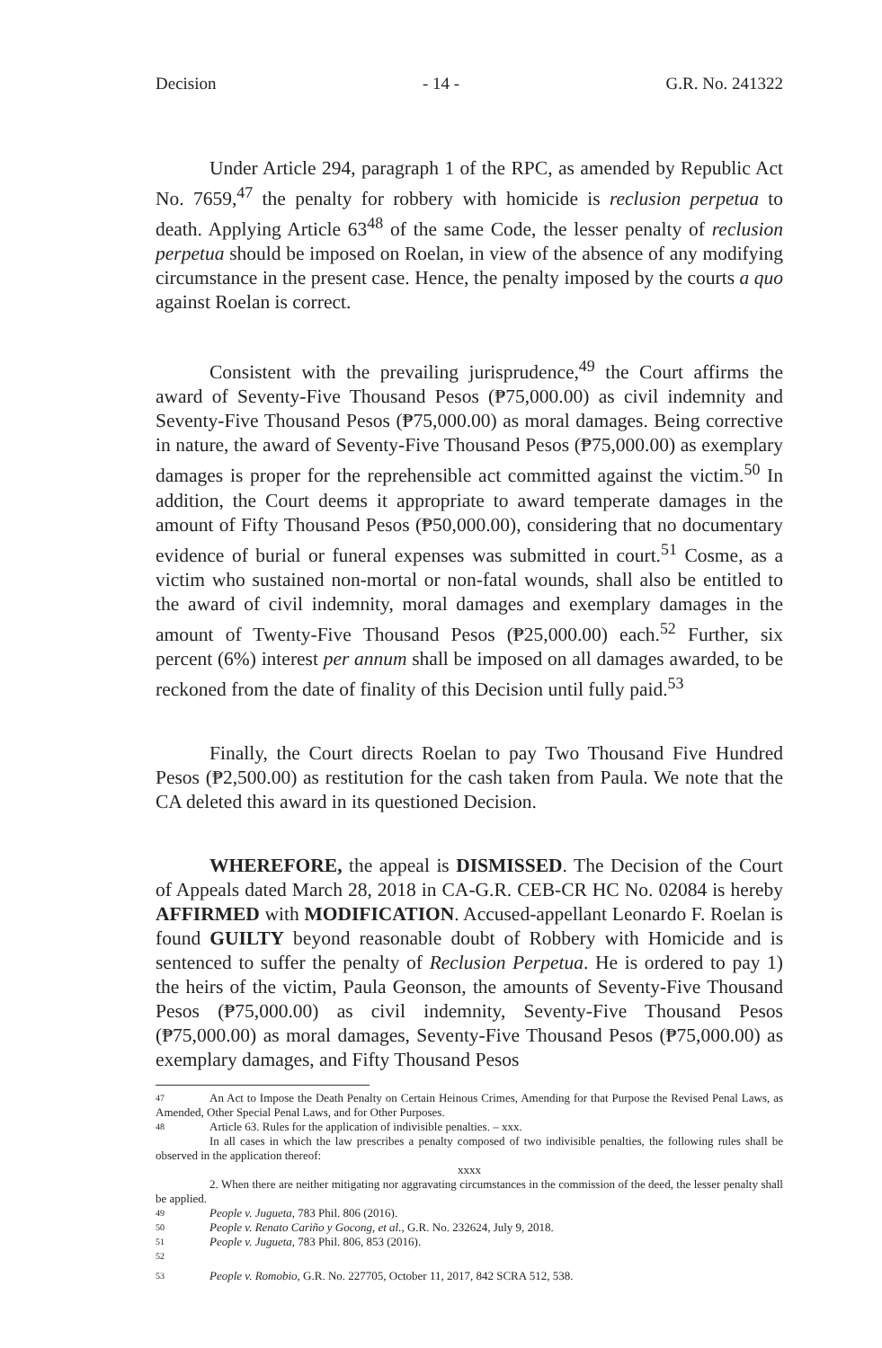Decision - 14 - G.R. No. 241322
Under Article 294, paragraph 1 of the RPC, as amended by Republic Act No. 7659,<sup>47</sup> the penalty for robbery with homicide is reclusion perpetua to death. Applying Article 63<sup>48</sup> of the same Code, the lesser penalty of reclusion perpetua should be imposed on Roelan, in view of the absence of any modifying circumstance in the present case. Hence, the penalty imposed by the courts a quo against Roelan is correct.
Consistent with the prevailing jurisprudence,<sup>49</sup> the Court affirms the award of Seventy-Five Thousand Pesos (₱75,000.00) as civil indemnity and Seventy-Five Thousand Pesos (₱75,000.00) as moral damages. Being corrective in nature, the award of Seventy-Five Thousand Pesos (₱75,000.00) as exemplary damages is proper for the reprehensible act committed against the victim.<sup>50</sup> In addition, the Court deems it appropriate to award temperate damages in the amount of Fifty Thousand Pesos (₱50,000.00), considering that no documentary evidence of burial or funeral expenses was submitted in court.<sup>51</sup> Cosme, as a victim who sustained non-mortal or non-fatal wounds, shall also be entitled to the award of civil indemnity, moral damages and exemplary damages in the amount of Twenty-Five Thousand Pesos (₱25,000.00) each.<sup>52</sup> Further, six percent (6%) interest per annum shall be imposed on all damages awarded, to be reckoned from the date of finality of this Decision until fully paid.<sup>53</sup>
Finally, the Court directs Roelan to pay Two Thousand Five Hundred Pesos (₱2,500.00) as restitution for the cash taken from Paula. We note that the CA deleted this award in its questioned Decision.
WHEREFORE, the appeal is DISMISSED. The Decision of the Court of Appeals dated March 28, 2018 in CA-G.R. CEB-CR HC No. 02084 is hereby AFFIRMED with MODIFICATION. Accused-appellant Leonardo F. Roelan is found GUILTY beyond reasonable doubt of Robbery with Homicide and is sentenced to suffer the penalty of Reclusion Perpetua. He is ordered to pay 1) the heirs of the victim, Paula Geonson, the amounts of Seventy-Five Thousand Pesos (₱75,000.00) as civil indemnity, Seventy-Five Thousand Pesos (₱75,000.00) as moral damages, Seventy-Five Thousand Pesos (₱75,000.00) as exemplary damages, and Fifty Thousand Pesos
47 An Act to Impose the Death Penalty on Certain Heinous Crimes, Amending for that Purpose the Revised Penal Laws, as Amended, Other Special Penal Laws, and for Other Purposes.
48 Article 63. Rules for the application of indivisible penalties. – xxx.
In all cases in which the law prescribes a penalty composed of two indivisible penalties, the following rules shall be observed in the application thereof:
xxxx
2. When there are neither mitigating nor aggravating circumstances in the commission of the deed, the lesser penalty shall be applied.
49 People v. Jugueta, 783 Phil. 806 (2016).
50 People v. Renato Cariño y Gocong, et al., G.R. No. 232624, July 9, 2018.
51 People v. Jugueta, 783 Phil. 806, 853 (2016).
52
53 People v. Romobio, G.R. No. 227705, October 11, 2017, 842 SCRA 512, 538.